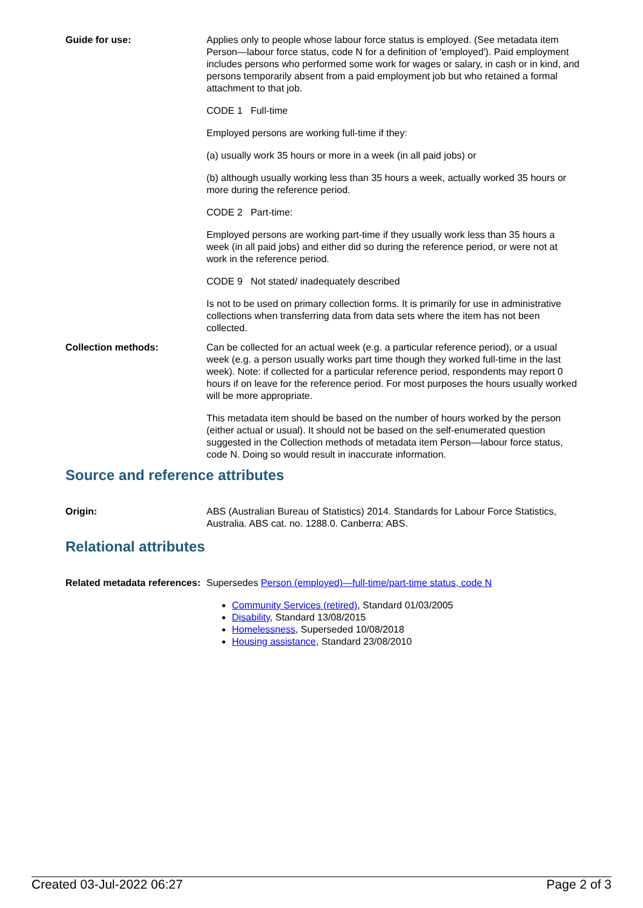Guide for use: Applies only to people whose labour force status is employed. (See metadata item Person—labour force status, code N for a definition of 'employed'). Paid employment includes persons who performed some work for wages or salary, in cash or in kind, and persons temporarily absent from a paid employment job but who retained a formal attachment to that job.
CODE 1 Full-time
Employed persons are working full-time if they:
(a) usually work 35 hours or more in a week (in all paid jobs) or
(b) although usually working less than 35 hours a week, actually worked 35 hours or more during the reference period.
CODE 2 Part-time:
Employed persons are working part-time if they usually work less than 35 hours a week (in all paid jobs) and either did so during the reference period, or were not at work in the reference period.
CODE 9 Not stated/ inadequately described
Is not to be used on primary collection forms. It is primarily for use in administrative collections when transferring data from data sets where the item has not been collected.
Collection methods: Can be collected for an actual week (e.g. a particular reference period), or a usual week (e.g. a person usually works part time though they worked full-time in the last week). Note: if collected for a particular reference period, respondents may report 0 hours if on leave for the reference period. For most purposes the hours usually worked will be more appropriate.
This metadata item should be based on the number of hours worked by the person (either actual or usual). It should not be based on the self-enumerated question suggested in the Collection methods of metadata item Person—labour force status, code N. Doing so would result in inaccurate information.
Source and reference attributes
Origin: ABS (Australian Bureau of Statistics) 2014. Standards for Labour Force Statistics, Australia. ABS cat. no. 1288.0. Canberra: ABS.
Relational attributes
Related metadata references:
Supersedes Person (employed)—full-time/part-time status, code N
Community Services (retired), Standard 01/03/2005
Disability, Standard 13/08/2015
Homelessness, Superseded 10/08/2018
Housing assistance, Standard 23/08/2010
Created 03-Jul-2022 06:27 Page 2 of 3